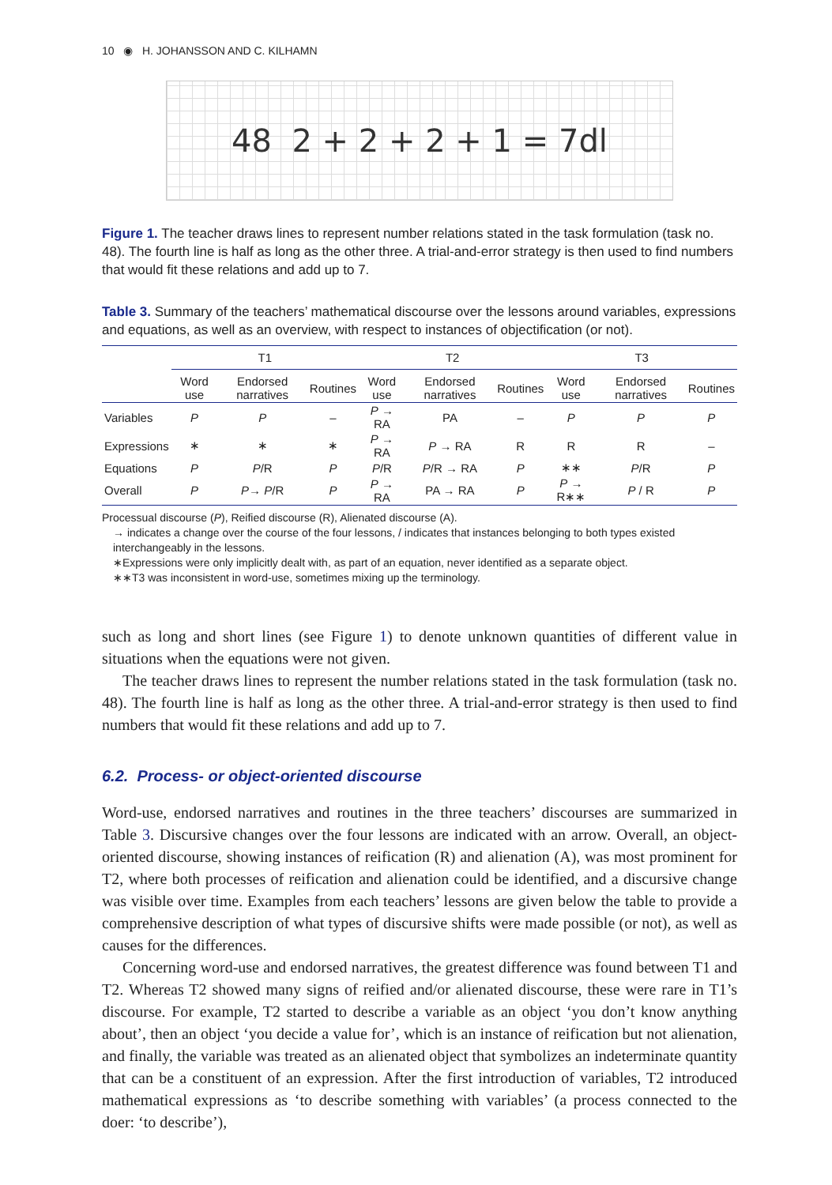10 ◉ H. JOHANSSON AND C. KILHAMN
48 2 + 2 + 2 + 1 = 7dl
Figure 1. The teacher draws lines to represent number relations stated in the task formulation (task no. 48). The fourth line is half as long as the other three. A trial-and-error strategy is then used to find numbers that would fit these relations and add up to 7.
Table 3. Summary of the teachers’ mathematical discourse over the lessons around variables, expressions and equations, as well as an overview, with respect to instances of objectification (or not).
| | T1 | | | T2 | | | T3 | | |
| --- | --- | --- | --- | --- | --- | --- | --- | --- | --- |
| | Word use | Endorsed narratives | Routines | Word use | Endorsed narratives | Routines | Word use | Endorsed narratives | Routines |
| Variables | P | P | – | P → RA | PA | – | P | P | P |
| Expressions | ∗ | ∗ | ∗ | P → RA | P → RA | R | R | R | – |
| Equations | P | P /R | P | P /R | P /R → RA | P | ∗∗ | P /R | P |
| Overall | P | P → P /R | P | P → RA | PA → RA | P | P → R∗∗ | P / R | P |
Processual discourse (P), Reified discourse (R), Alienated discourse (A).
→ indicates a change over the course of the four lessons, / indicates that instances belonging to both types existed interchangeably in the lessons.
∗Expressions were only implicitly dealt with, as part of an equation, never identified as a separate object.
∗∗T3 was inconsistent in word-use, sometimes mixing up the terminology.
such as long and short lines (see Figure 1) to denote unknown quantities of different value in situations when the equations were not given.
The teacher draws lines to represent the number relations stated in the task formulation (task no. 48). The fourth line is half as long as the other three. A trial-and-error strategy is then used to find numbers that would fit these relations and add up to 7.
6.2. Process- or object-oriented discourse
Word-use, endorsed narratives and routines in the three teachers’ discourses are summarized in Table 3. Discursive changes over the four lessons are indicated with an arrow. Overall, an object-oriented discourse, showing instances of reification (R) and alienation (A), was most prominent for T2, where both processes of reification and alienation could be identified, and a discursive change was visible over time. Examples from each teachers’ lessons are given below the table to provide a comprehensive description of what types of discursive shifts were made possible (or not), as well as causes for the differences.
Concerning word-use and endorsed narratives, the greatest difference was found between T1 and T2. Whereas T2 showed many signs of reified and/or alienated discourse, these were rare in T1’s discourse. For example, T2 started to describe a variable as an object ‘you don’t know anything about’, then an object ‘you decide a value for’, which is an instance of reification but not alienation, and finally, the variable was treated as an alienated object that symbolizes an indeterminate quantity that can be a constituent of an expression. After the first introduction of variables, T2 introduced mathematical expressions as ‘to describe something with variables’ (a process connected to the doer: ‘to describe’),